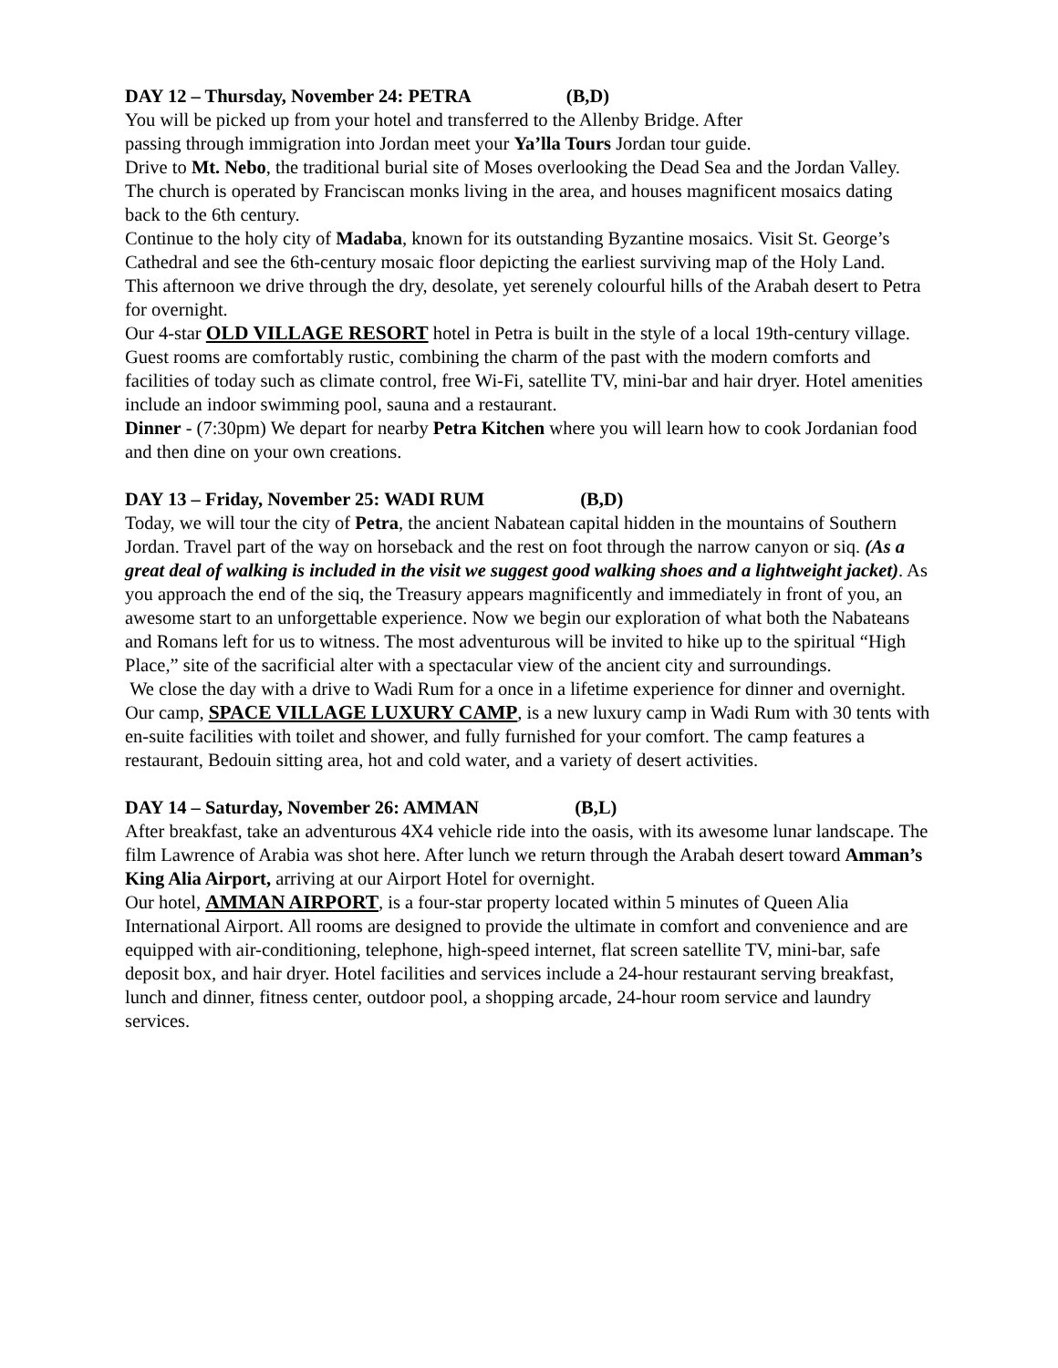DAY 12 – Thursday, November 24: PETRA (B,D)
You will be picked up from your hotel and transferred to the Allenby Bridge. After
passing through immigration into Jordan meet your Ya’lla Tours Jordan tour guide.
Drive to Mt. Nebo, the traditional burial site of Moses overlooking the Dead Sea and the Jordan Valley. The church is operated by Franciscan monks living in the area, and houses magnificent mosaics dating back to the 6th century.
Continue to the holy city of Madaba, known for its outstanding Byzantine mosaics. Visit St. George’s Cathedral and see the 6th-century mosaic floor depicting the earliest surviving map of the Holy Land.
This afternoon we drive through the dry, desolate, yet serenely colourful hills of the Arabah desert to Petra for overnight.
Our 4-star OLD VILLAGE RESORT hotel in Petra is built in the style of a local 19th-century village. Guest rooms are comfortably rustic, combining the charm of the past with the modern comforts and facilities of today such as climate control, free Wi-Fi, satellite TV, mini-bar and hair dryer. Hotel amenities include an indoor swimming pool, sauna and a restaurant.
Dinner - (7:30pm) We depart for nearby Petra Kitchen where you will learn how to cook Jordanian food and then dine on your own creations.
DAY 13 – Friday, November 25: WADI RUM (B,D)
Today, we will tour the city of Petra, the ancient Nabatean capital hidden in the mountains of Southern Jordan. Travel part of the way on horseback and the rest on foot through the narrow canyon or siq. (As a great deal of walking is included in the visit we suggest good walking shoes and a lightweight jacket). As you approach the end of the siq, the Treasury appears magnificently and immediately in front of you, an awesome start to an unforgettable experience. Now we begin our exploration of what both the Nabateans and Romans left for us to witness. The most adventurous will be invited to hike up to the spiritual “High Place,” site of the sacrificial alter with a spectacular view of the ancient city and surroundings.
We close the day with a drive to Wadi Rum for a once in a lifetime experience for dinner and overnight.
Our camp, SPACE VILLAGE LUXURY CAMP, is a new luxury camp in Wadi Rum with 30 tents with en-suite facilities with toilet and shower, and fully furnished for your comfort. The camp features a restaurant, Bedouin sitting area, hot and cold water, and a variety of desert activities.
DAY 14 – Saturday, November 26: AMMAN (B,L)
After breakfast, take an adventurous 4X4 vehicle ride into the oasis, with its awesome lunar landscape. The film Lawrence of Arabia was shot here. After lunch we return through the Arabah desert toward Amman’s King Alia Airport, arriving at our Airport Hotel for overnight.
Our hotel, AMMAN AIRPORT, is a four-star property located within 5 minutes of Queen Alia International Airport. All rooms are designed to provide the ultimate in comfort and convenience and are equipped with air-conditioning, telephone, high-speed internet, flat screen satellite TV, mini-bar, safe deposit box, and hair dryer. Hotel facilities and services include a 24-hour restaurant serving breakfast, lunch and dinner, fitness center, outdoor pool, a shopping arcade, 24-hour room service and laundry services.